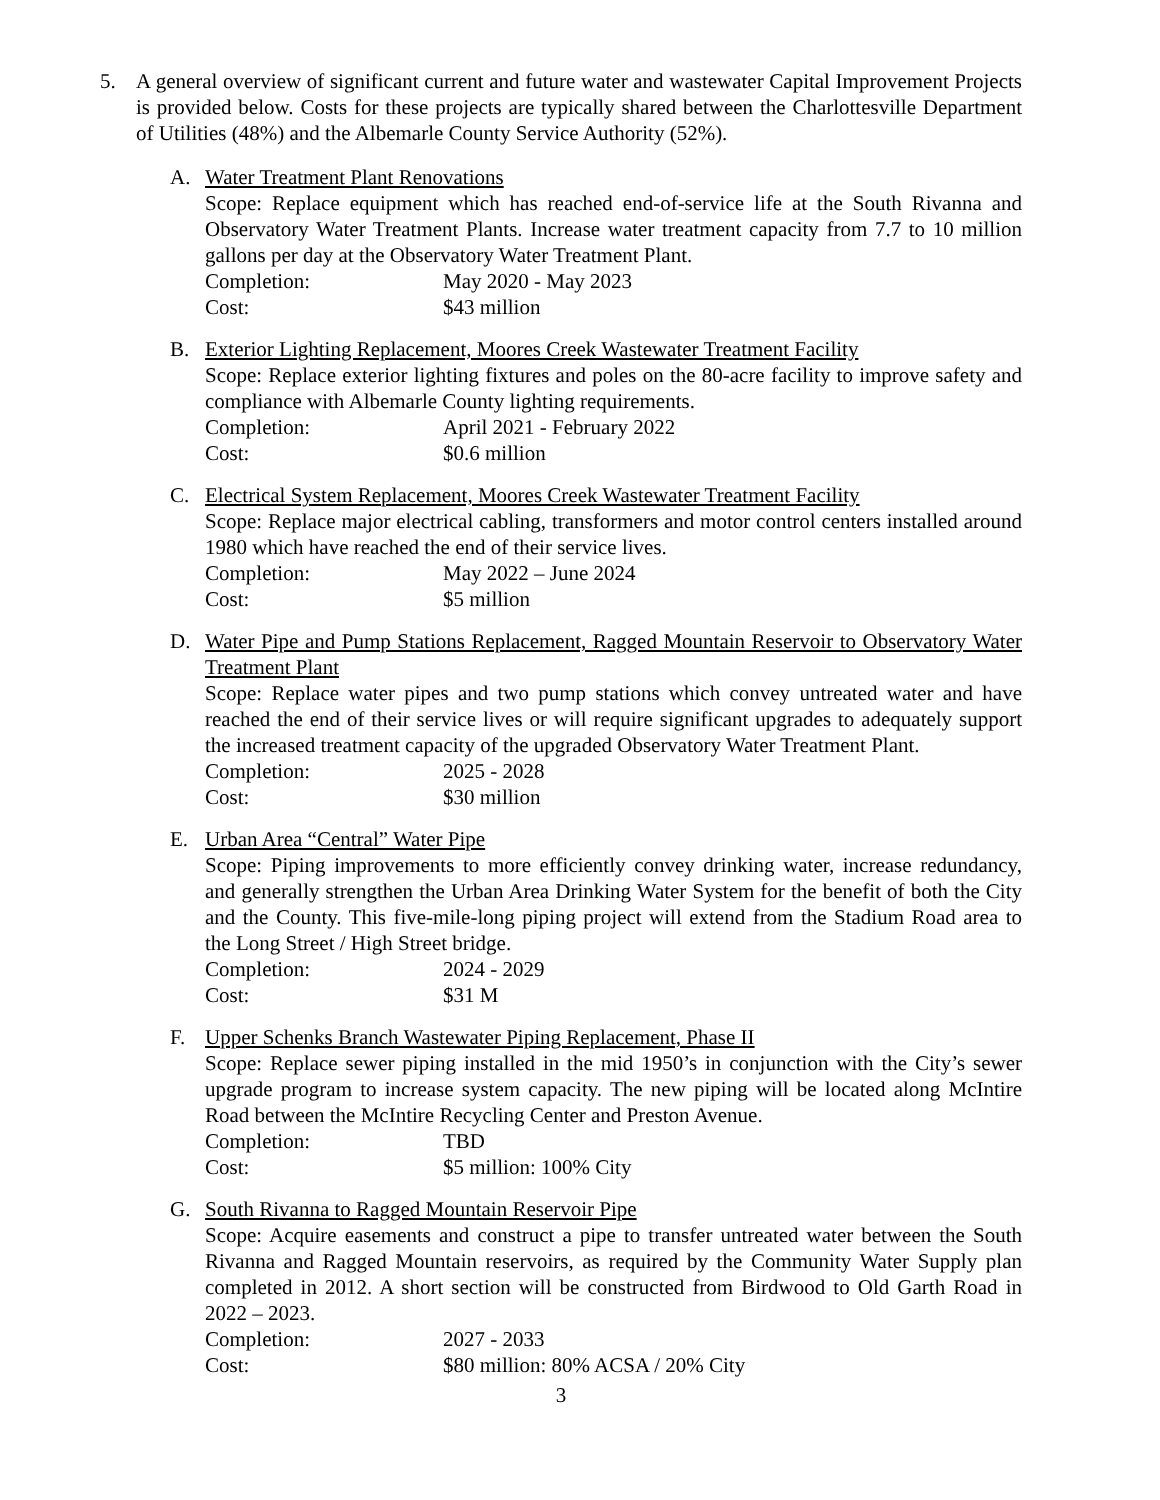5. A general overview of significant current and future water and wastewater Capital Improvement Projects is provided below. Costs for these projects are typically shared between the Charlottesville Department of Utilities (48%) and the Albemarle County Service Authority (52%).
A. Water Treatment Plant Renovations
Scope: Replace equipment which has reached end-of-service life at the South Rivanna and Observatory Water Treatment Plants. Increase water treatment capacity from 7.7 to 10 million gallons per day at the Observatory Water Treatment Plant.
Completion: May 2020 - May 2023
Cost: $43 million
B. Exterior Lighting Replacement, Moores Creek Wastewater Treatment Facility
Scope: Replace exterior lighting fixtures and poles on the 80-acre facility to improve safety and compliance with Albemarle County lighting requirements.
Completion: April 2021 - February 2022
Cost: $0.6 million
C. Electrical System Replacement, Moores Creek Wastewater Treatment Facility
Scope: Replace major electrical cabling, transformers and motor control centers installed around 1980 which have reached the end of their service lives.
Completion: May 2022 – June 2024
Cost: $5 million
D. Water Pipe and Pump Stations Replacement, Ragged Mountain Reservoir to Observatory Water Treatment Plant
Scope: Replace water pipes and two pump stations which convey untreated water and have reached the end of their service lives or will require significant upgrades to adequately support the increased treatment capacity of the upgraded Observatory Water Treatment Plant.
Completion: 2025 - 2028
Cost: $30 million
E. Urban Area “Central” Water Pipe
Scope: Piping improvements to more efficiently convey drinking water, increase redundancy, and generally strengthen the Urban Area Drinking Water System for the benefit of both the City and the County. This five-mile-long piping project will extend from the Stadium Road area to the Long Street / High Street bridge.
Completion: 2024 - 2029
Cost: $31 M
F. Upper Schenks Branch Wastewater Piping Replacement, Phase II
Scope: Replace sewer piping installed in the mid 1950’s in conjunction with the City’s sewer upgrade program to increase system capacity. The new piping will be located along McIntire Road between the McIntire Recycling Center and Preston Avenue.
Completion: TBD
Cost: $5 million: 100% City
G. South Rivanna to Ragged Mountain Reservoir Pipe
Scope: Acquire easements and construct a pipe to transfer untreated water between the South Rivanna and Ragged Mountain reservoirs, as required by the Community Water Supply plan completed in 2012. A short section will be constructed from Birdwood to Old Garth Road in 2022 – 2023.
Completion: 2027 - 2033
Cost: $80 million: 80% ACSA / 20% City
3